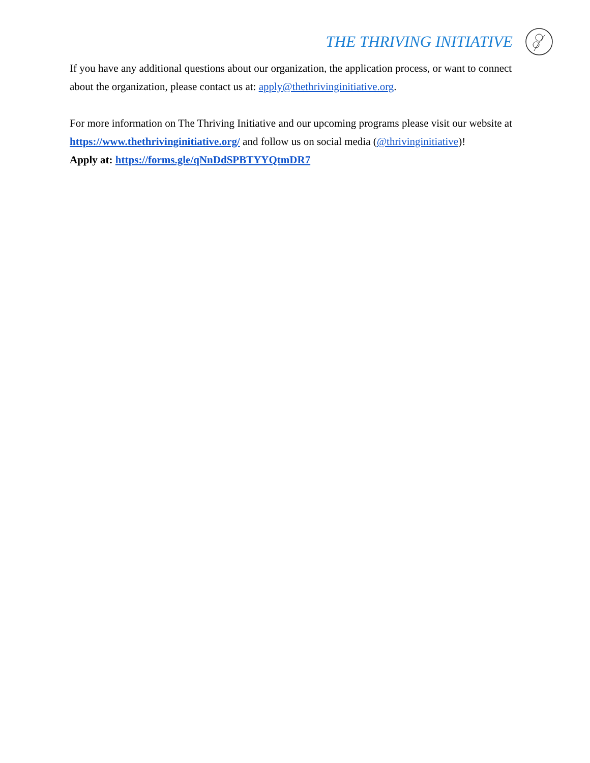THE THRIVING INITIATIVE
If you have any additional questions about our organization, the application process, or want to connect about the organization, please contact us at: apply@thethrivinginitiative.org.
For more information on The Thriving Initiative and our upcoming programs please visit our website at https://www.thethrivinginitiative.org/ and follow us on social media (@thrivinginitiative)!
Apply at: https://forms.gle/qNnDdSPBTYYQtmDR7